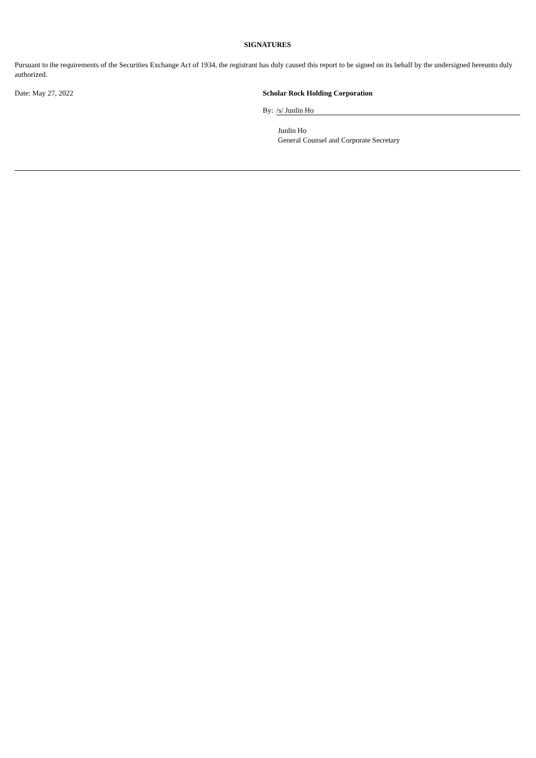SIGNATURES
Pursuant to the requirements of the Securities Exchange Act of 1934, the registrant has duly caused this report to be signed on its behalf by the undersigned hereunto duly authorized.
Date: May 27, 2022 Scholar Rock Holding Corporation
By: /s/ Junlin Ho
Junlin Ho
General Counsel and Corporate Secretary